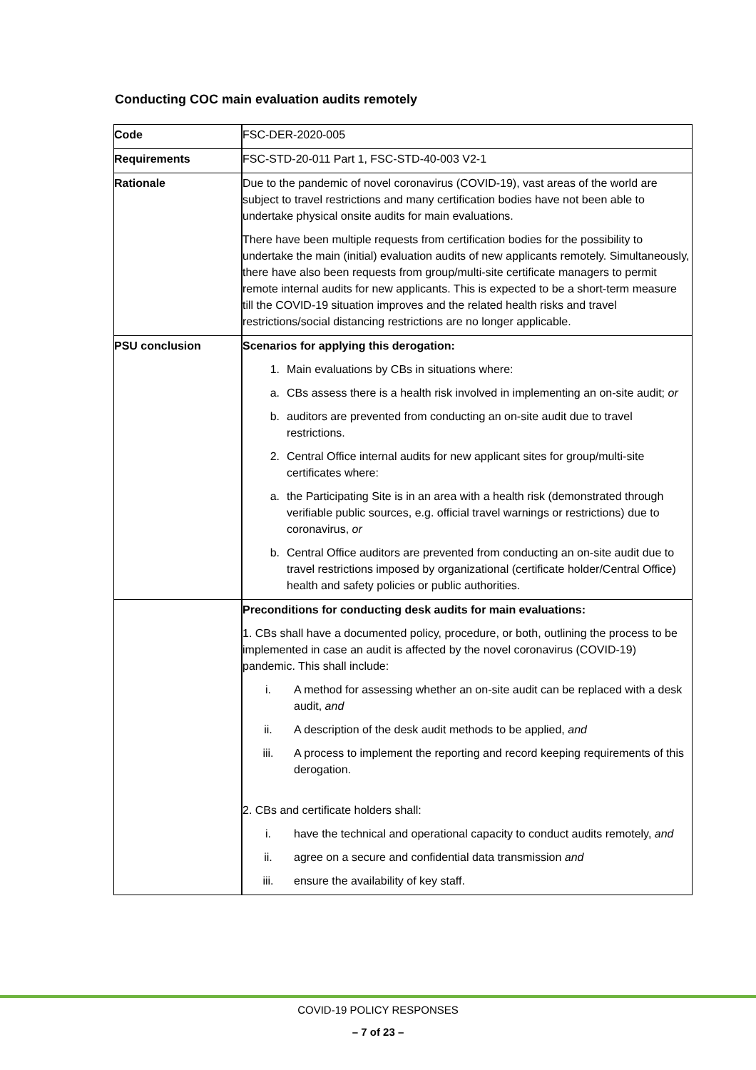Conducting COC main evaluation audits remotely
| Code | FSC-DER-2020-005 |
| Requirements | FSC-STD-20-011 Part 1, FSC-STD-40-003 V2-1 |
| Rationale | Due to the pandemic of novel coronavirus (COVID-19), vast areas of the world are subject to travel restrictions and many certification bodies have not been able to undertake physical onsite audits for main evaluations. There have been multiple requests from certification bodies for the possibility to undertake the main (initial) evaluation audits of new applicants remotely. Simultaneously, there have also been requests from group/multi-site certificate managers to permit remote internal audits for new applicants. This is expected to be a short-term measure till the COVID-19 situation improves and the related health risks and travel restrictions/social distancing restrictions are no longer applicable. |
| PSU conclusion | Scenarios for applying this derogation: 1. Main evaluations by CBs in situations where: a. CBs assess there is a health risk involved in implementing an on-site audit; or b. auditors are prevented from conducting an on-site audit due to travel restrictions. 2. Central Office internal audits for new applicant sites for group/multi-site certificates where: a. the Participating Site is in an area with a health risk (demonstrated through verifiable public sources, e.g. official travel warnings or restrictions) due to coronavirus, or b. Central Office auditors are prevented from conducting an on-site audit due to travel restrictions imposed by organizational (certificate holder/Central Office) health and safety policies or public authorities. |
| | Preconditions for conducting desk audits for main evaluations: 1. CBs shall have a documented policy, procedure, or both, outlining the process to be implemented in case an audit is affected by the novel coronavirus (COVID-19) pandemic. This shall include: i. A method for assessing whether an on-site audit can be replaced with a desk audit, and ii. A description of the desk audit methods to be applied, and iii. A process to implement the reporting and record keeping requirements of this derogation. 2. CBs and certificate holders shall: i. have the technical and operational capacity to conduct audits remotely, and ii. agree on a secure and confidential data transmission and iii. ensure the availability of key staff. |
COVID-19 POLICY RESPONSES
– 7 of 23 –